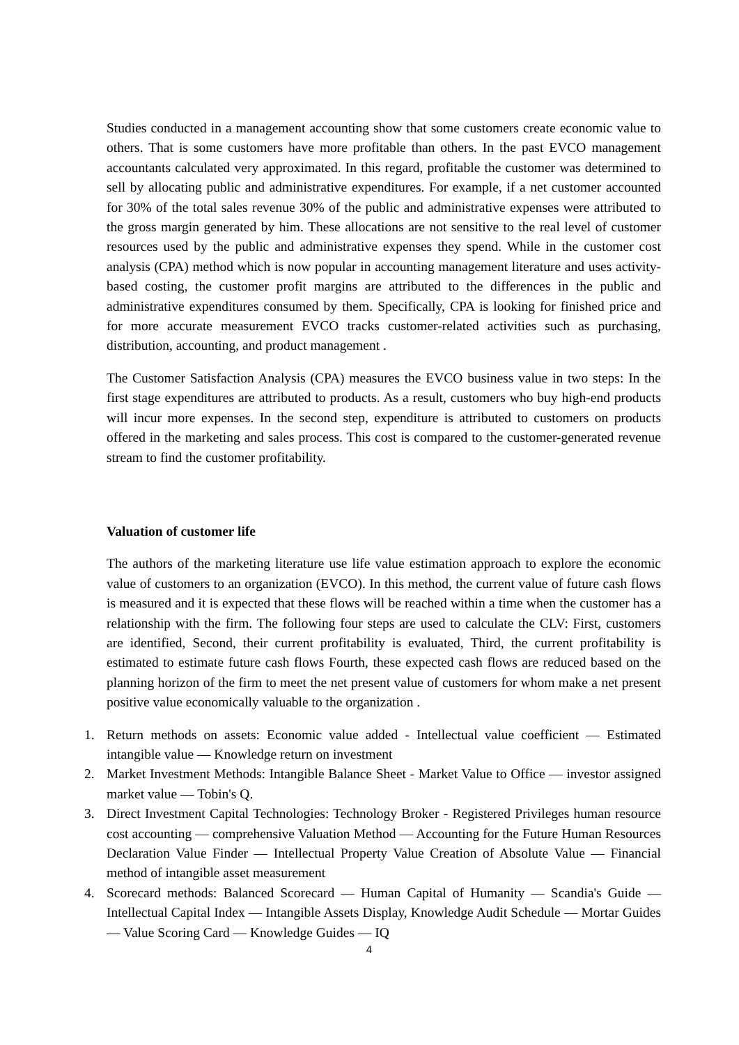Studies conducted in a management accounting show that some customers create economic value to others. That is some customers have more profitable than others. In the past EVCO management accountants calculated very approximated. In this regard, profitable the customer was determined to sell by allocating public and administrative expenditures. For example, if a net customer accounted for 30% of the total sales revenue 30% of the public and administrative expenses were attributed to the gross margin generated by him. These allocations are not sensitive to the real level of customer resources used by the public and administrative expenses they spend. While in the customer cost analysis (CPA) method which is now popular in accounting management literature and uses activity-based costing, the customer profit margins are attributed to the differences in the public and administrative expenditures consumed by them. Specifically, CPA is looking for finished price and for more accurate measurement EVCO tracks customer-related activities such as purchasing, distribution, accounting, and product management .
The Customer Satisfaction Analysis (CPA) measures the EVCO business value in two steps: In the first stage expenditures are attributed to products. As a result, customers who buy high-end products will incur more expenses. In the second step, expenditure is attributed to customers on products offered in the marketing and sales process. This cost is compared to the customer-generated revenue stream to find the customer profitability.
Valuation of customer life
The authors of the marketing literature use life value estimation approach to explore the economic value of customers to an organization (EVCO). In this method, the current value of future cash flows is measured and it is expected that these flows will be reached within a time when the customer has a relationship with the firm. The following four steps are used to calculate the CLV: First, customers are identified, Second, their current profitability is evaluated, Third, the current profitability is estimated to estimate future cash flows Fourth, these expected cash flows are reduced based on the planning horizon of the firm to meet the net present value of customers for whom make a net present positive value economically valuable to the organization .
1. Return methods on assets: Economic value added - Intellectual value coefficient — Estimated intangible value — Knowledge return on investment
2. Market Investment Methods: Intangible Balance Sheet - Market Value to Office — investor assigned market value — Tobin's Q.
3. Direct Investment Capital Technologies: Technology Broker - Registered Privileges human resource cost accounting — comprehensive Valuation Method — Accounting for the Future Human Resources Declaration Value Finder — Intellectual Property Value Creation of Absolute Value — Financial method of intangible asset measurement
4. Scorecard methods: Balanced Scorecard — Human Capital of Humanity — Scandia's Guide — Intellectual Capital Index — Intangible Assets Display, Knowledge Audit Schedule — Mortar Guides — Value Scoring Card — Knowledge Guides — IQ
4